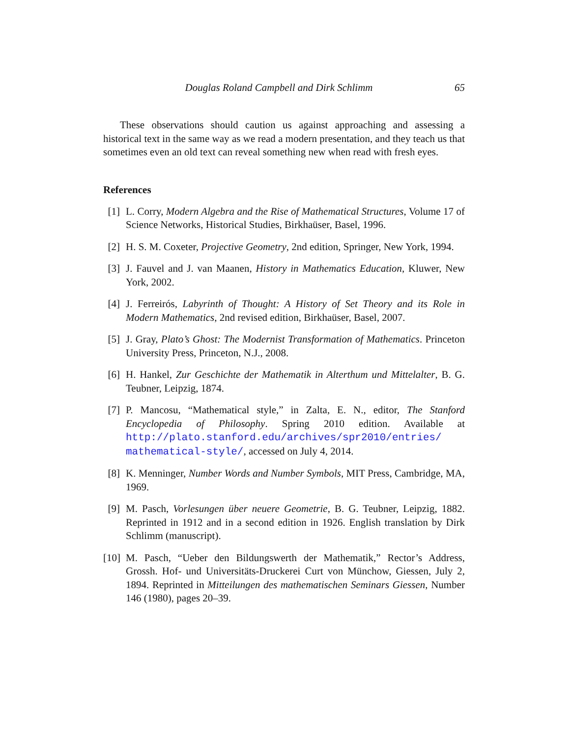Douglas Roland Campbell and Dirk Schlimm 65
These observations should caution us against approaching and assessing a historical text in the same way as we read a modern presentation, and they teach us that sometimes even an old text can reveal something new when read with fresh eyes.
References
[1] L. Corry, Modern Algebra and the Rise of Mathematical Structures, Volume 17 of Science Networks, Historical Studies, Birkhaüser, Basel, 1996.
[2] H. S. M. Coxeter, Projective Geometry, 2nd edition, Springer, New York, 1994.
[3] J. Fauvel and J. van Maanen, History in Mathematics Education, Kluwer, New York, 2002.
[4] J. Ferreirós, Labyrinth of Thought: A History of Set Theory and its Role in Modern Mathematics, 2nd revised edition, Birkhaüser, Basel, 2007.
[5] J. Gray, Plato’s Ghost: The Modernist Transformation of Mathematics. Princeton University Press, Princeton, N.J., 2008.
[6] H. Hankel, Zur Geschichte der Mathematik in Alterthum und Mittelalter, B. G. Teubner, Leipzig, 1874.
[7] P. Mancosu, “Mathematical style,” in Zalta, E. N., editor, The Stanford Encyclopedia of Philosophy. Spring 2010 edition. Available at http://plato.stanford.edu/archives/spr2010/entries/ mathematical-style/, accessed on July 4, 2014.
[8] K. Menninger, Number Words and Number Symbols, MIT Press, Cambridge, MA, 1969.
[9] M. Pasch, Vorlesungen über neuere Geometrie, B. G. Teubner, Leipzig, 1882. Reprinted in 1912 and in a second edition in 1926. English translation by Dirk Schlimm (manuscript).
[10]
M. Pasch, “Ueber den Bildungswerth der Mathematik,” Rector’s Address, Grossh. Hof- und Universitäts-Druckerei Curt von Münchow, Giessen, July 2, 1894. Reprinted in Mitteilungen des mathematischen Seminars Giessen, Number 146 (1980), pages 20–39.